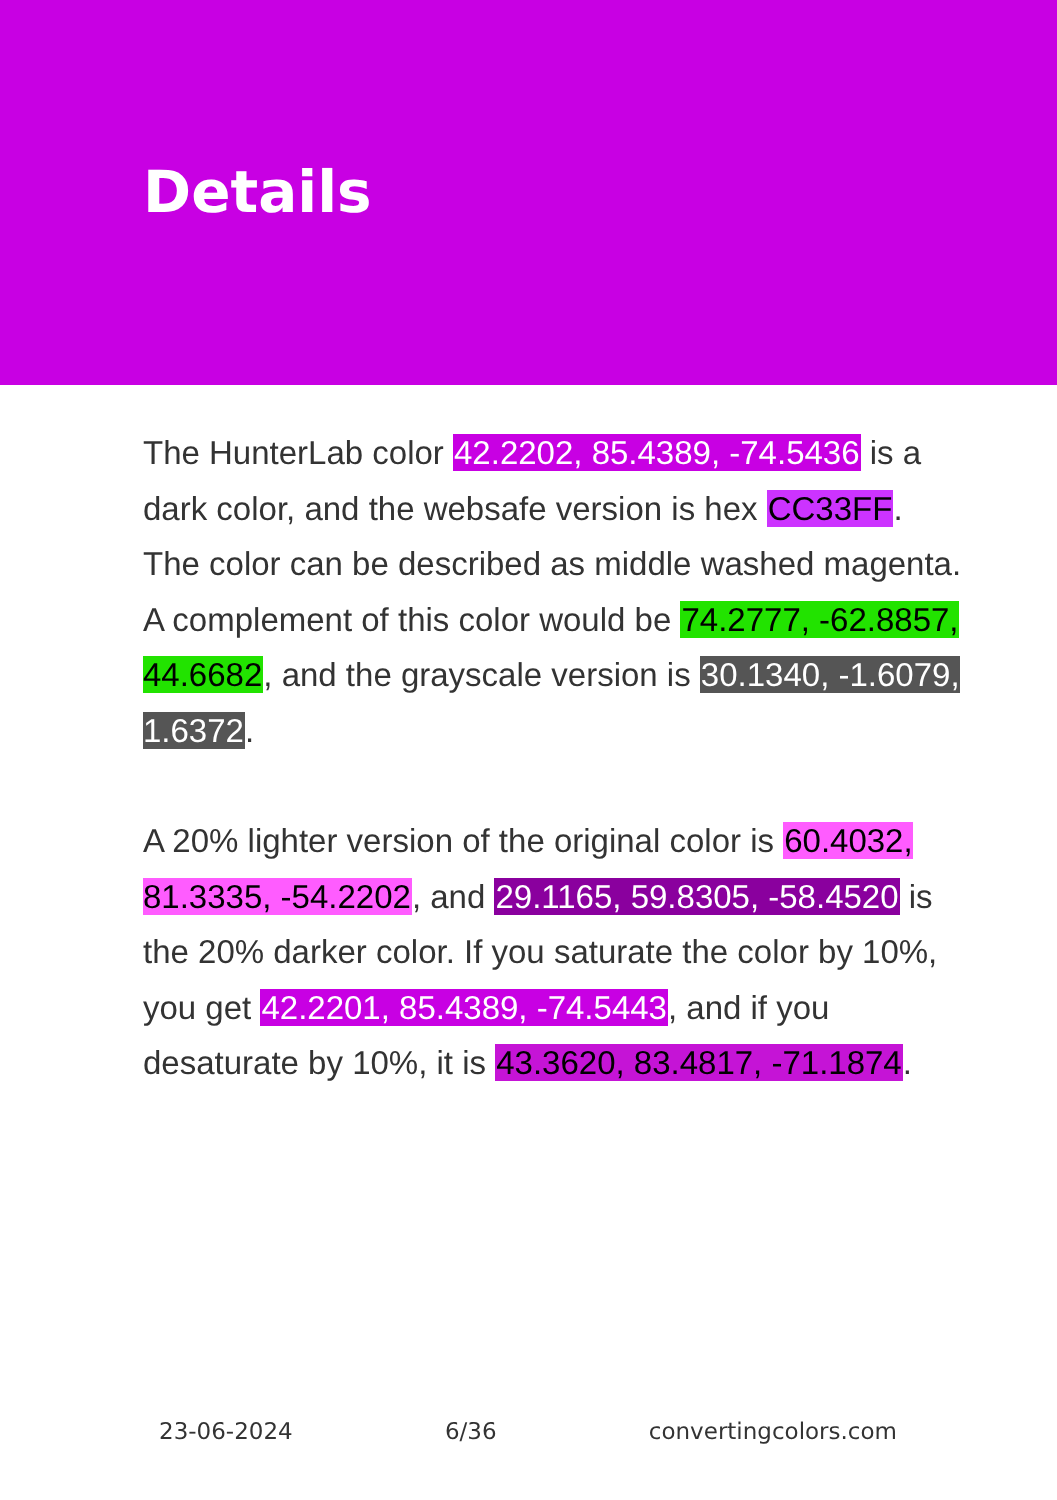Details
The HunterLab color 42.2202, 85.4389, -74.5436 is a dark color, and the websafe version is hex CC33FF. The color can be described as middle washed magenta. A complement of this color would be 74.2777, -62.8857, 44.6682, and the grayscale version is 30.1340, -1.6079, 1.6372.
A 20% lighter version of the original color is 60.4032, 81.3335, -54.2202, and 29.1165, 59.8305, -58.4520 is the 20% darker color. If you saturate the color by 10%, you get 42.2201, 85.4389, -74.5443, and if you desaturate by 10%, it is 43.3620, 83.4817, -71.1874.
23-06-2024 6/36 convertingcolors.com